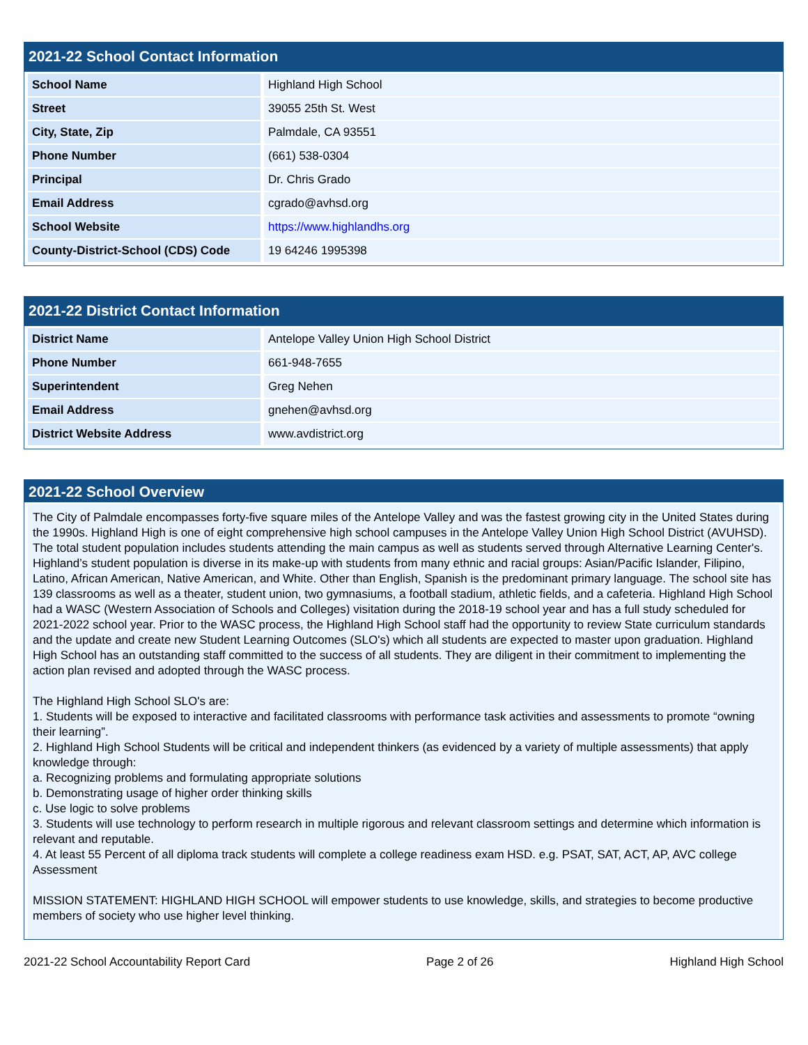2021-22 School Contact Information
| School Name | Highland High School |
| Street | 39055 25th St. West |
| City, State, Zip | Palmdale, CA 93551 |
| Phone Number | (661) 538-0304 |
| Principal | Dr. Chris Grado |
| Email Address | cgrado@avhsd.org |
| School Website | https://www.highlandhs.org |
| County-District-School (CDS) Code | 19 64246 1995398 |
2021-22 District Contact Information
| District Name | Antelope Valley Union High School District |
| Phone Number | 661-948-7655 |
| Superintendent | Greg Nehen |
| Email Address | gnehen@avhsd.org |
| District Website Address | www.avdistrict.org |
2021-22 School Overview
The City of Palmdale encompasses forty-five square miles of the Antelope Valley and was the fastest growing city in the United States during the 1990s. Highland High is one of eight comprehensive high school campuses in the Antelope Valley Union High School District (AVUHSD). The total student population includes students attending the main campus as well as students served through Alternative Learning Center's. Highland’s student population is diverse in its make-up with students from many ethnic and racial groups: Asian/Pacific Islander, Filipino, Latino, African American, Native American, and White. Other than English, Spanish is the predominant primary language. The school site has 139 classrooms as well as a theater, student union, two gymnasiums, a football stadium, athletic fields, and a cafeteria. Highland High School had a WASC (Western Association of Schools and Colleges) visitation during the 2018-19 school year and has a full study scheduled for 2021-2022 school year. Prior to the WASC process, the Highland High School staff had the opportunity to review State curriculum standards and the update and create new Student Learning Outcomes (SLO's) which all students are expected to master upon graduation. Highland High School has an outstanding staff committed to the success of all students. They are diligent in their commitment to implementing the action plan revised and adopted through the WASC process.
The Highland High School SLO's are:
1. Students will be exposed to interactive and facilitated classrooms with performance task activities and assessments to promote “owning their learning”.
2. Highland High School Students will be critical and independent thinkers (as evidenced by a variety of multiple assessments) that apply knowledge through:
a. Recognizing problems and formulating appropriate solutions
b. Demonstrating usage of higher order thinking skills
c. Use logic to solve problems
3. Students will use technology to perform research in multiple rigorous and relevant classroom settings and determine which information is relevant and reputable.
4. At least 55 Percent of all diploma track students will complete a college readiness exam HSD. e.g. PSAT, SAT, ACT, AP, AVC college Assessment
MISSION STATEMENT: HIGHLAND HIGH SCHOOL will empower students to use knowledge, skills, and strategies to become productive members of society who use higher level thinking.
2021-22 School Accountability Report Card Page 2 of 26 Highland High School